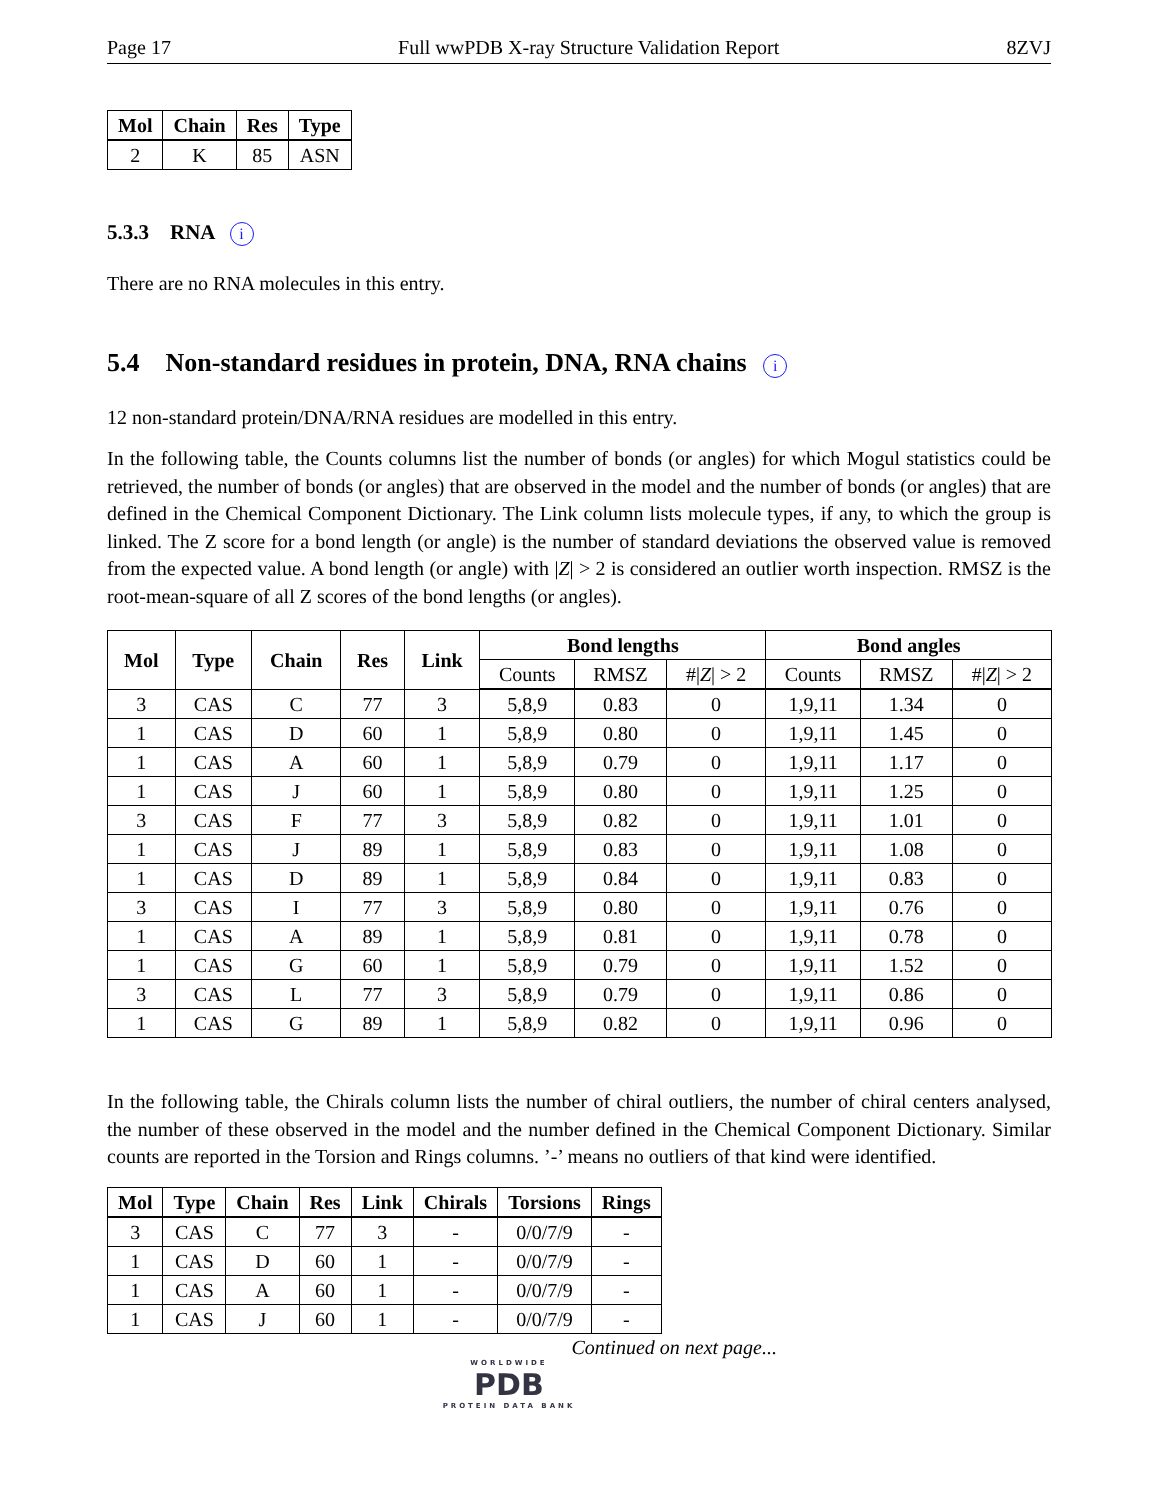Page 17 Full wwPDB X-ray Structure Validation Report 8ZVJ
| Mol | Chain | Res | Type |
| --- | --- | --- | --- |
| 2 | K | 85 | ASN |
5.3.3 RNA i
There are no RNA molecules in this entry.
5.4 Non-standard residues in protein, DNA, RNA chains i
12 non-standard protein/DNA/RNA residues are modelled in this entry.
In the following table, the Counts columns list the number of bonds (or angles) for which Mogul statistics could be retrieved, the number of bonds (or angles) that are observed in the model and the number of bonds (or angles) that are defined in the Chemical Component Dictionary. The Link column lists molecule types, if any, to which the group is linked. The Z score for a bond length (or angle) is the number of standard deviations the observed value is removed from the expected value. A bond length (or angle) with |Z| > 2 is considered an outlier worth inspection. RMSZ is the root-mean-square of all Z scores of the bond lengths (or angles).
| Mol | Type | Chain | Res | Link | Bond lengths | | | Bond angles | | |
| --- | --- | --- | --- | --- | --- | --- | --- | --- | --- | --- |
| | | | | | Counts | RMSZ | #/ Z / > 2 | Counts | RMSZ | #/ Z / > 2 |
| 3 | CAS | C | 77 | 3 | 5,8,9 | 0.83 | 0 | 1,9,11 | 1.34 | 0 |
| 1 | CAS | D | 60 | 1 | 5,8,9 | 0.80 | 0 | 1,9,11 | 1.45 | 0 |
| 1 | CAS | A | 60 | 1 | 5,8,9 | 0.79 | 0 | 1,9,11 | 1.17 | 0 |
| 1 | CAS | J | 60 | 1 | 5,8,9 | 0.80 | 0 | 1,9,11 | 1.25 | 0 |
| 3 | CAS | F | 77 | 3 | 5,8,9 | 0.82 | 0 | 1,9,11 | 1.01 | 0 |
| 1 | CAS | J | 89 | 1 | 5,8,9 | 0.83 | 0 | 1,9,11 | 1.08 | 0 |
| 1 | CAS | D | 89 | 1 | 5,8,9 | 0.84 | 0 | 1,9,11 | 0.83 | 0 |
| 3 | CAS | I | 77 | 3 | 5,8,9 | 0.80 | 0 | 1,9,11 | 0.76 | 0 |
| 1 | CAS | A | 89 | 1 | 5,8,9 | 0.81 | 0 | 1,9,11 | 0.78 | 0 |
| 1 | CAS | G | 60 | 1 | 5,8,9 | 0.79 | 0 | 1,9,11 | 1.52 | 0 |
| 3 | CAS | L | 77 | 3 | 5,8,9 | 0.79 | 0 | 1,9,11 | 0.86 | 0 |
| 1 | CAS | G | 89 | 1 | 5,8,9 | 0.82 | 0 | 1,9,11 | 0.96 | 0 |
In the following table, the Chirals column lists the number of chiral outliers, the number of chiral centers analysed, the number of these observed in the model and the number defined in the Chemical Component Dictionary. Similar counts are reported in the Torsion and Rings columns. ’-’ means no outliers of that kind were identified.
| Mol | Type | Chain | Res | Link | Chirals | Torsions | Rings |
| --- | --- | --- | --- | --- | --- | --- | --- |
| 3 | CAS | C | 77 | 3 | - | 0/0/7/9 | - |
| 1 | CAS | D | 60 | 1 | - | 0/0/7/9 | - |
| 1 | CAS | A | 60 | 1 | - | 0/0/7/9 | - |
| 1 | CAS | J | 60 | 1 | - | 0/0/7/9 | - |
Continued on next page...
WORLDWIDE
PDB
PROTEIN DATA BANK